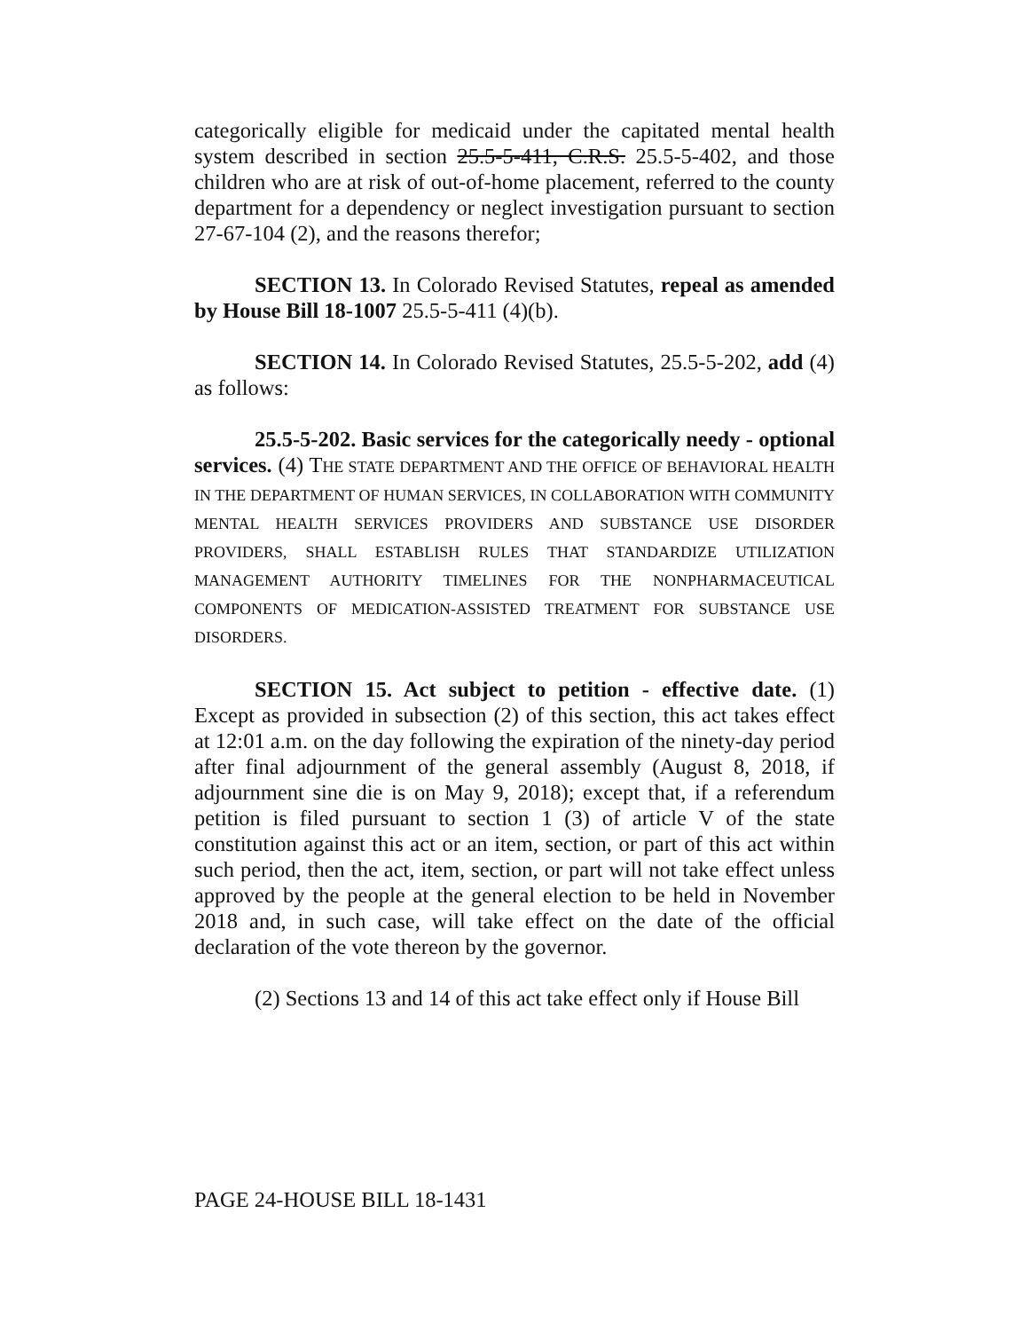categorically eligible for medicaid under the capitated mental health system described in section 25.5-5-411, C.R.S. 25.5-5-402, and those children who are at risk of out-of-home placement, referred to the county department for a dependency or neglect investigation pursuant to section 27-67-104 (2), and the reasons therefor;
SECTION 13. In Colorado Revised Statutes, repeal as amended by House Bill 18-1007 25.5-5-411 (4)(b).
SECTION 14. In Colorado Revised Statutes, 25.5-5-202, add (4) as follows:
25.5-5-202. Basic services for the categorically needy - optional services. (4) THE STATE DEPARTMENT AND THE OFFICE OF BEHAVIORAL HEALTH IN THE DEPARTMENT OF HUMAN SERVICES, IN COLLABORATION WITH COMMUNITY MENTAL HEALTH SERVICES PROVIDERS AND SUBSTANCE USE DISORDER PROVIDERS, SHALL ESTABLISH RULES THAT STANDARDIZE UTILIZATION MANAGEMENT AUTHORITY TIMELINES FOR THE NONPHARMACEUTICAL COMPONENTS OF MEDICATION-ASSISTED TREATMENT FOR SUBSTANCE USE DISORDERS.
SECTION 15. Act subject to petition - effective date. (1) Except as provided in subsection (2) of this section, this act takes effect at 12:01 a.m. on the day following the expiration of the ninety-day period after final adjournment of the general assembly (August 8, 2018, if adjournment sine die is on May 9, 2018); except that, if a referendum petition is filed pursuant to section 1 (3) of article V of the state constitution against this act or an item, section, or part of this act within such period, then the act, item, section, or part will not take effect unless approved by the people at the general election to be held in November 2018 and, in such case, will take effect on the date of the official declaration of the vote thereon by the governor.
(2) Sections 13 and 14 of this act take effect only if House Bill
PAGE 24-HOUSE BILL 18-1431